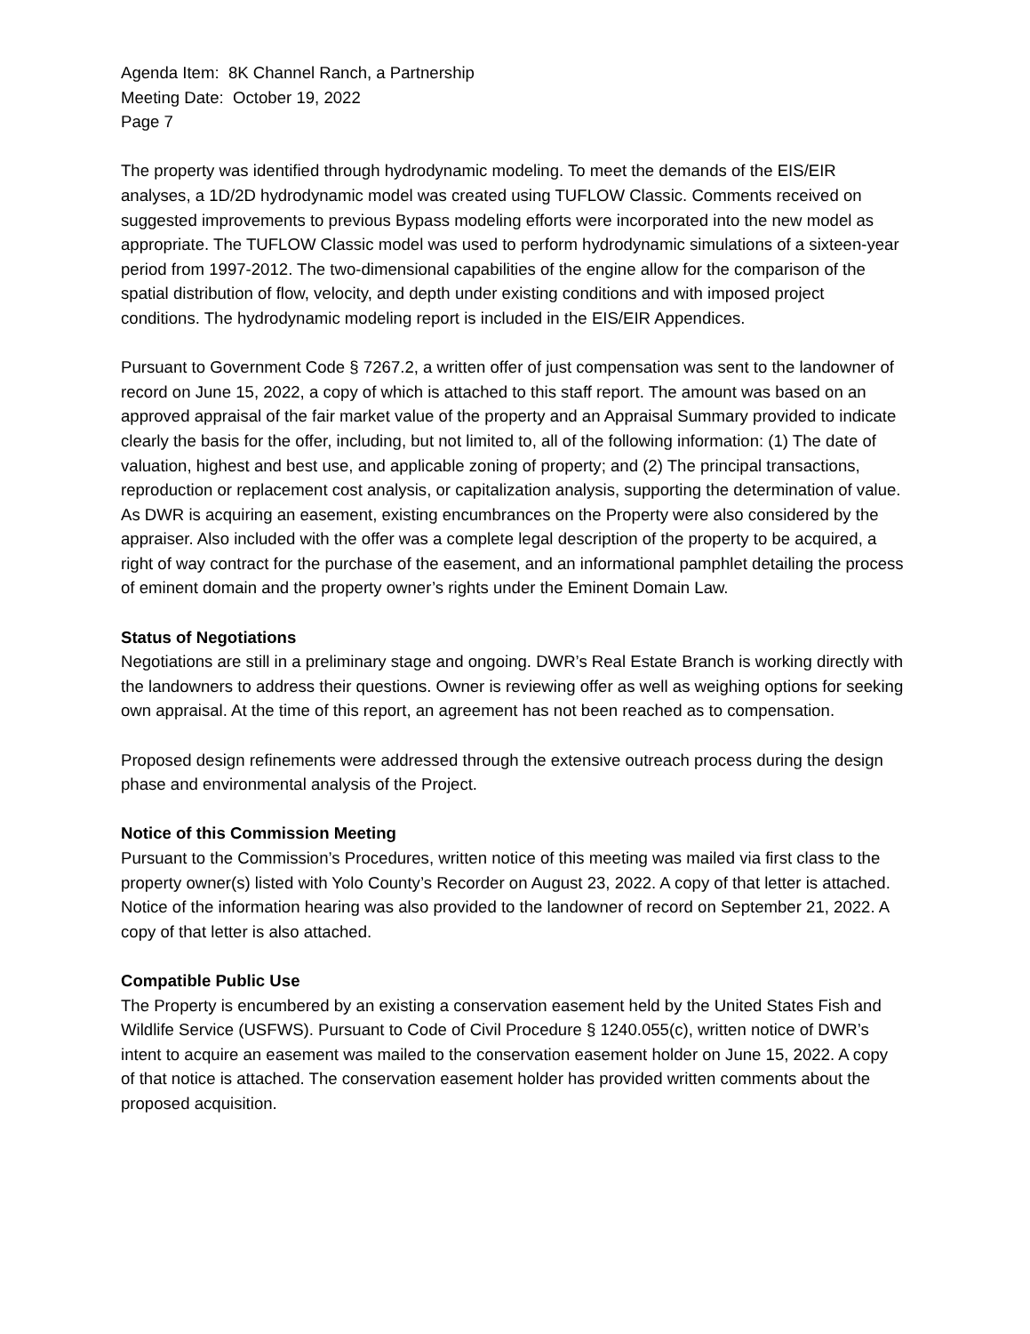Agenda Item: 8K Channel Ranch, a Partnership
Meeting Date: October 19, 2022
Page 7
The property was identified through hydrodynamic modeling. To meet the demands of the EIS/EIR analyses, a 1D/2D hydrodynamic model was created using TUFLOW Classic. Comments received on suggested improvements to previous Bypass modeling efforts were incorporated into the new model as appropriate. The TUFLOW Classic model was used to perform hydrodynamic simulations of a sixteen-year period from 1997-2012. The two-dimensional capabilities of the engine allow for the comparison of the spatial distribution of flow, velocity, and depth under existing conditions and with imposed project conditions. The hydrodynamic modeling report is included in the EIS/EIR Appendices.
Pursuant to Government Code § 7267.2, a written offer of just compensation was sent to the landowner of record on June 15, 2022, a copy of which is attached to this staff report. The amount was based on an approved appraisal of the fair market value of the property and an Appraisal Summary provided to indicate clearly the basis for the offer, including, but not limited to, all of the following information: (1) The date of valuation, highest and best use, and applicable zoning of property; and (2) The principal transactions, reproduction or replacement cost analysis, or capitalization analysis, supporting the determination of value. As DWR is acquiring an easement, existing encumbrances on the Property were also considered by the appraiser. Also included with the offer was a complete legal description of the property to be acquired, a right of way contract for the purchase of the easement, and an informational pamphlet detailing the process of eminent domain and the property owner’s rights under the Eminent Domain Law.
Status of Negotiations
Negotiations are still in a preliminary stage and ongoing. DWR’s Real Estate Branch is working directly with the landowners to address their questions. Owner is reviewing offer as well as weighing options for seeking own appraisal. At the time of this report, an agreement has not been reached as to compensation.
Proposed design refinements were addressed through the extensive outreach process during the design phase and environmental analysis of the Project.
Notice of this Commission Meeting
Pursuant to the Commission’s Procedures, written notice of this meeting was mailed via first class to the property owner(s) listed with Yolo County’s Recorder on August 23, 2022. A copy of that letter is attached. Notice of the information hearing was also provided to the landowner of record on September 21, 2022. A copy of that letter is also attached.
Compatible Public Use
The Property is encumbered by an existing a conservation easement held by the United States Fish and Wildlife Service (USFWS). Pursuant to Code of Civil Procedure § 1240.055(c), written notice of DWR’s intent to acquire an easement was mailed to the conservation easement holder on June 15, 2022. A copy of that notice is attached. The conservation easement holder has provided written comments about the proposed acquisition.